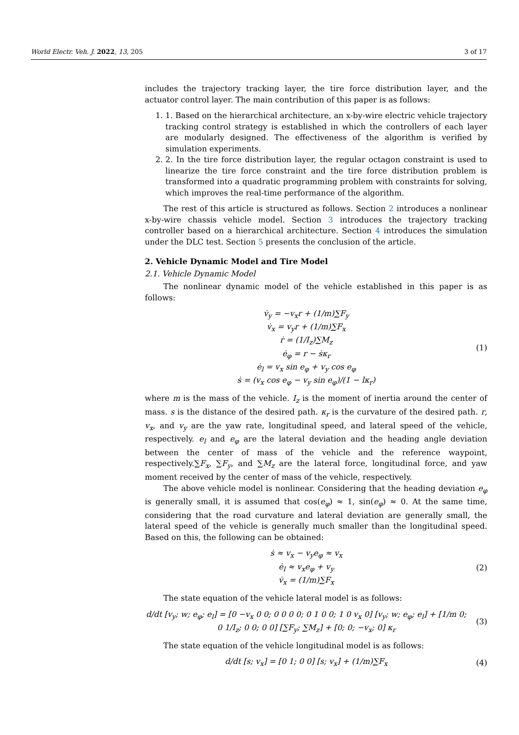World Electr. Veh. J. 2022, 13, 205 3 of 17
includes the trajectory tracking layer, the tire force distribution layer, and the actuator control layer. The main contribution of this paper is as follows:
1. 1. Based on the hierarchical architecture, an x-by-wire electric vehicle trajectory tracking control strategy is established in which the controllers of each layer are modularly designed. The effectiveness of the algorithm is verified by simulation experiments.
2. 2. In the tire force distribution layer, the regular octagon constraint is used to linearize the tire force constraint and the tire force distribution problem is transformed into a quadratic programming problem with constraints for solving, which improves the real-time performance of the algorithm.
The rest of this article is structured as follows. Section 2 introduces a nonlinear x-by-wire chassis vehicle model. Section 3 introduces the trajectory tracking controller based on a hierarchical architecture. Section 4 introduces the simulation under the DLC test. Section 5 presents the conclusion of the article.
2. Vehicle Dynamic Model and Tire Model
2.1. Vehicle Dynamic Model
The nonlinear dynamic model of the vehicle established in this paper is as follows:
v̇<sub>y</sub> = −v<sub>x</sub>r + (1/m)∑F<sub>y</sub>
v̇<sub>x</sub> = v<sub>y</sub>r + (1/m)∑F<sub>x</sub>
ṙ = (1/I<sub>z</sub>)∑M<sub>z</sub>
ė<sub>φ</sub> = r − ṡκ<sub>r</sub>
ė<sub>l</sub> = v<sub>x</sub> sin e<sub>φ</sub> + v<sub>y</sub> cos e<sub>φ</sub>
ṡ = (v<sub>x</sub> cos e<sub>φ</sub> − v<sub>y</sub> sin e<sub>φ</sub>)/(1 − lκ<sub>r</sub>)
(1)
where m is the mass of the vehicle. I<sub>z</sub> is the moment of inertia around the center of mass. s is the distance of the desired path. κ<sub>r</sub> is the curvature of the desired path. r, v<sub>x</sub>, and v<sub>y</sub> are the yaw rate, longitudinal speed, and lateral speed of the vehicle, respectively. e<sub>l</sub> and e<sub>φ</sub> are the lateral deviation and the heading angle deviation between the center of mass of the vehicle and the reference waypoint, respectively.∑F<sub>x</sub>, ∑F<sub>y</sub>, and ∑M<sub>z</sub> are the lateral force, longitudinal force, and yaw moment received by the center of mass of the vehicle, respectively.
The above vehicle model is nonlinear. Considering that the heading deviation e<sub>φ</sub> is generally small, it is assumed that cos(e<sub>φ</sub>) ≈ 1, sin(e<sub>φ</sub>) ≈ 0. At the same time, considering that the road curvature and lateral deviation are generally small, the lateral speed of the vehicle is generally much smaller than the longitudinal speed. Based on this, the following can be obtained:
ṡ ≈ v<sub>x</sub> − v<sub>y</sub>e<sub>φ</sub> ≈ v<sub>x</sub>
ė<sub>l</sub> ≈ v<sub>x</sub>e<sub>φ</sub> + v<sub>y</sub>
v̇<sub>x</sub> = (1/m)∑F<sub>x</sub>
(2)
The state equation of the vehicle lateral model is as follows:
d/dt [v<sub>y</sub>; w; e<sub>φ</sub>; e<sub>l</sub>] = [0 −v<sub>x</sub> 0 0; 0 0 0 0; 0 1 0 0; 1 0 v<sub>x</sub> 0] [v<sub>y</sub>; w; e<sub>φ</sub>; e<sub>l</sub>] + [1/m 0; 0 1/I<sub>z</sub>; 0 0; 0 0] [∑F<sub>y</sub>; ∑M<sub>z</sub>] + [0; 0; −v<sub>x</sub>; 0] κ<sub>r</sub>
(3)
The state equation of the vehicle longitudinal model is as follows:
d/dt [s; v<sub>x</sub>] = [0 1; 0 0] [s; v<sub>x</sub>] + (1/m)∑F<sub>x</sub>
(4)